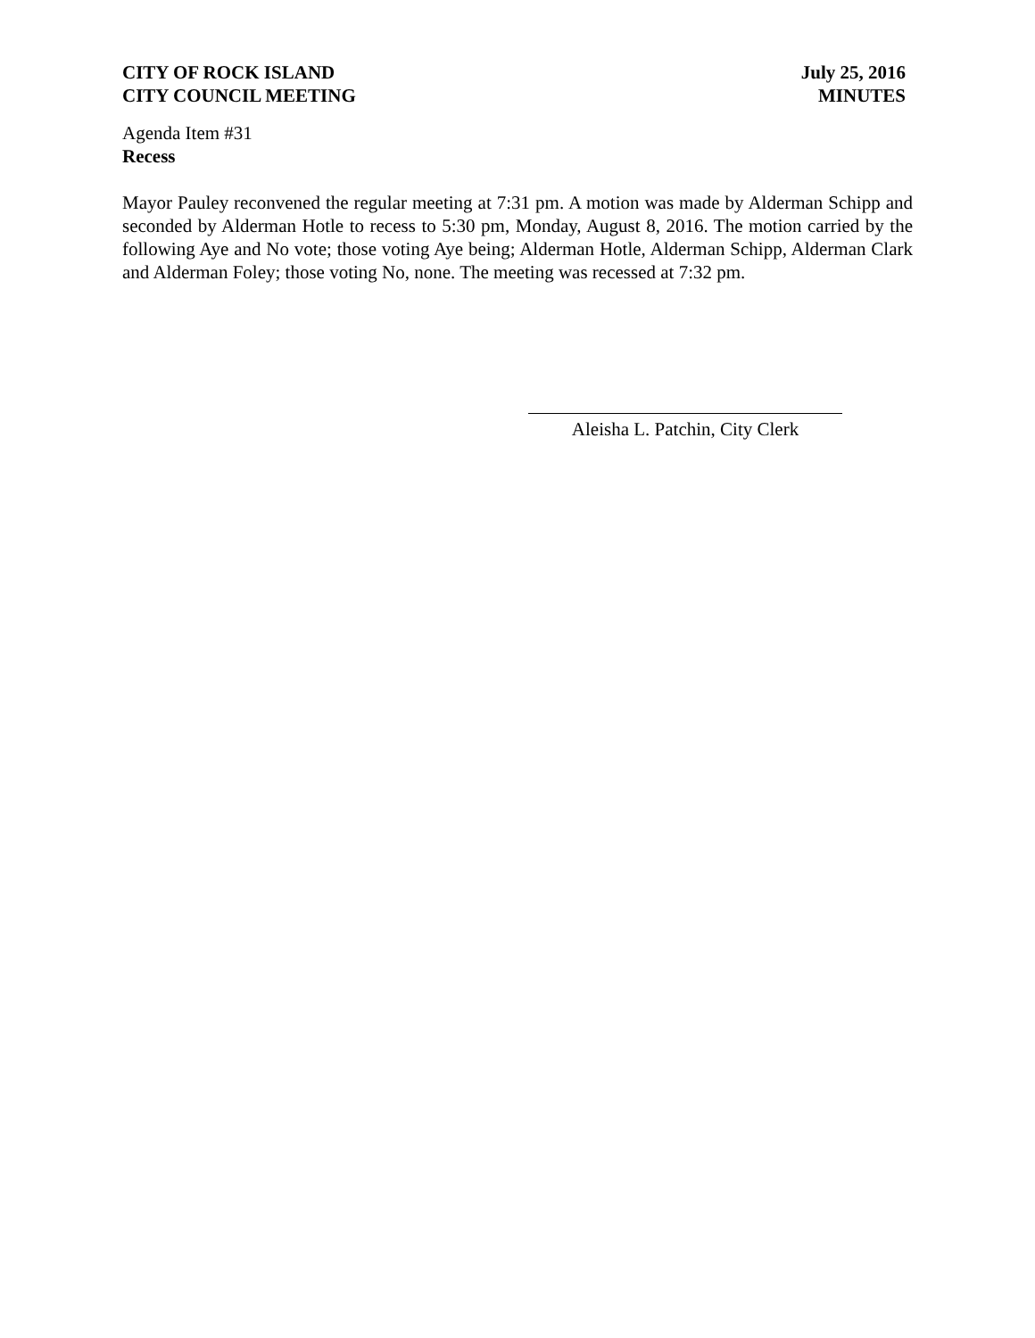CITY OF ROCK ISLAND
CITY COUNCIL MEETING
July 25, 2016
MINUTES
Agenda Item #31
Recess
Mayor Pauley reconvened the regular meeting at 7:31 pm. A motion was made by Alderman Schipp and seconded by Alderman Hotle to recess to 5:30 pm, Monday, August 8, 2016. The motion carried by the following Aye and No vote; those voting Aye being; Alderman Hotle, Alderman Schipp, Alderman Clark and Alderman Foley; those voting No, none. The meeting was recessed at 7:32 pm.
Aleisha L. Patchin, City Clerk